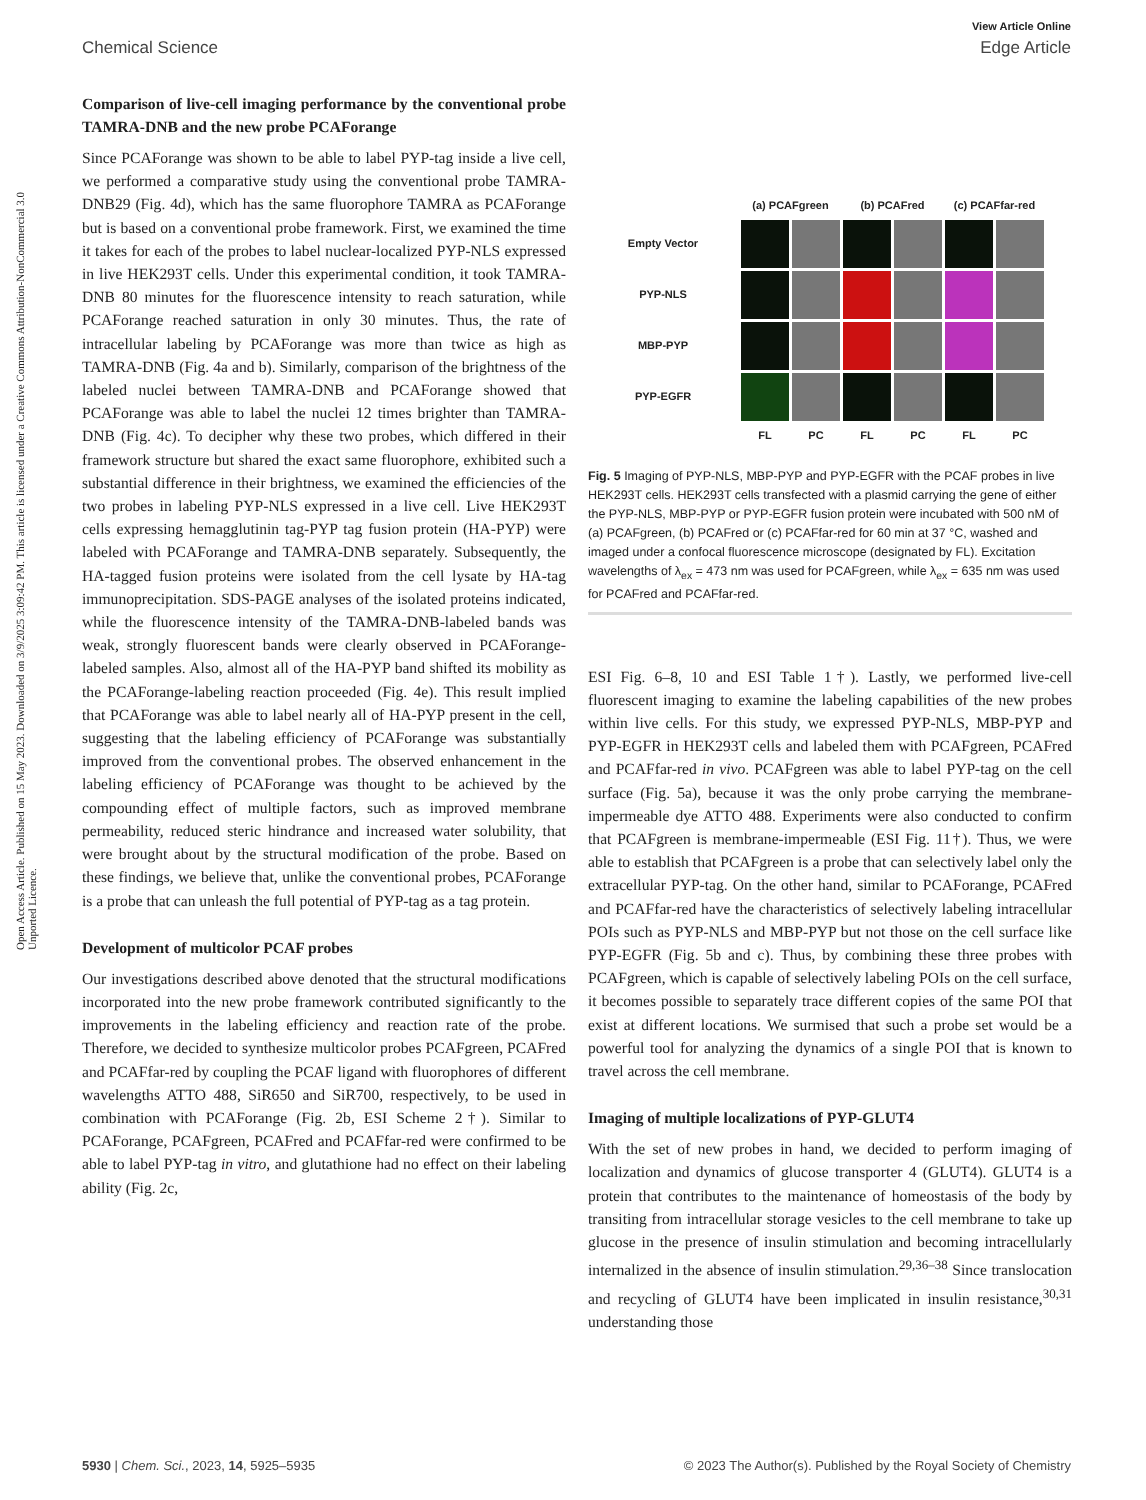View Article Online
Chemical Science Edge Article
Open Access Article. Published on 15 May 2023. Downloaded on 3/9/2025 3:09:42 PM. This article is licensed under a Creative Commons Attribution-NonCommercial 3.0 Unported Licence.
Comparison of live-cell imaging performance by the conventional probe TAMRA-DNB and the new probe PCAForange
Since PCAForange was shown to be able to label PYP-tag inside a live cell, we performed a comparative study using the conventional probe TAMRA-DNB29 (Fig. 4d), which has the same fluorophore TAMRA as PCAForange but is based on a conventional probe framework. First, we examined the time it takes for each of the probes to label nuclear-localized PYP-NLS expressed in live HEK293T cells. Under this experimental condition, it took TAMRA-DNB 80 minutes for the fluorescence intensity to reach saturation, while PCAForange reached saturation in only 30 minutes. Thus, the rate of intracellular labeling by PCAForange was more than twice as high as TAMRA-DNB (Fig. 4a and b). Similarly, comparison of the brightness of the labeled nuclei between TAMRA-DNB and PCAForange showed that PCAForange was able to label the nuclei 12 times brighter than TAMRA-DNB (Fig. 4c). To decipher why these two probes, which differed in their framework structure but shared the exact same fluorophore, exhibited such a substantial difference in their brightness, we examined the efficiencies of the two probes in labeling PYP-NLS expressed in a live cell. Live HEK293T cells expressing hemagglutinin tag-PYP tag fusion protein (HA-PYP) were labeled with PCAForange and TAMRA-DNB separately. Subsequently, the HA-tagged fusion proteins were isolated from the cell lysate by HA-tag immunoprecipitation. SDS-PAGE analyses of the isolated proteins indicated, while the fluorescence intensity of the TAMRA-DNB-labeled bands was weak, strongly fluorescent bands were clearly observed in PCAForange-labeled samples. Also, almost all of the HA-PYP band shifted its mobility as the PCAForange-labeling reaction proceeded (Fig. 4e). This result implied that PCAForange was able to label nearly all of HA-PYP present in the cell, suggesting that the labeling efficiency of PCAForange was substantially improved from the conventional probes. The observed enhancement in the labeling efficiency of PCAForange was thought to be achieved by the compounding effect of multiple factors, such as improved membrane permeability, reduced steric hindrance and increased water solubility, that were brought about by the structural modification of the probe. Based on these findings, we believe that, unlike the conventional probes, PCAForange is a probe that can unleash the full potential of PYP-tag as a tag protein.
Development of multicolor PCAF probes
Our investigations described above denoted that the structural modifications incorporated into the new probe framework contributed significantly to the improvements in the labeling efficiency and reaction rate of the probe. Therefore, we decided to synthesize multicolor probes PCAFgreen, PCAFred and PCAFfar-red by coupling the PCAF ligand with fluorophores of different wavelengths ATTO 488, SiR650 and SiR700, respectively, to be used in combination with PCAForange (Fig. 2b, ESI Scheme 2†). Similar to PCAForange, PCAFgreen, PCAFred and PCAFfar-red were confirmed to be able to label PYP-tag in vitro, and glutathione had no effect on their labeling ability (Fig. 2c,
(a) PCAFgreen
(b) PCAFred
(c) PCAFfar-red
Empty Vector
PYP-NLS
MBP-PYP
PYP-EGFR
FL
PC
FL
PC
FL
PC
Fig. 5 Imaging of PYP-NLS, MBP-PYP and PYP-EGFR with the PCAF probes in live HEK293T cells. HEK293T cells transfected with a plasmid carrying the gene of either the PYP-NLS, MBP-PYP or PYP-EGFR fusion protein were incubated with 500 nM of (a) PCAFgreen, (b) PCAFred or (c) PCAFfar-red for 60 min at 37 °C, washed and imaged under a confocal fluorescence microscope (designated by FL). Excitation wavelengths of λ<sub>ex</sub> = 473 nm was used for PCAFgreen, while λ<sub>ex</sub> = 635 nm was used for PCAFred and PCAFfar-red.
ESI Fig. 6–8, 10 and ESI Table 1†). Lastly, we performed live-cell fluorescent imaging to examine the labeling capabilities of the new probes within live cells. For this study, we expressed PYP-NLS, MBP-PYP and PYP-EGFR in HEK293T cells and labeled them with PCAFgreen, PCAFred and PCAFfar-red in vivo. PCAFgreen was able to label PYP-tag on the cell surface (Fig. 5a), because it was the only probe carrying the membrane-impermeable dye ATTO 488. Experiments were also conducted to confirm that PCAFgreen is membrane-impermeable (ESI Fig. 11†). Thus, we were able to establish that PCAFgreen is a probe that can selectively label only the extracellular PYP-tag. On the other hand, similar to PCAForange, PCAFred and PCAFfar-red have the characteristics of selectively labeling intracellular POIs such as PYP-NLS and MBP-PYP but not those on the cell surface like PYP-EGFR (Fig. 5b and c). Thus, by combining these three probes with PCAFgreen, which is capable of selectively labeling POIs on the cell surface, it becomes possible to separately trace different copies of the same POI that exist at different locations. We surmised that such a probe set would be a powerful tool for analyzing the dynamics of a single POI that is known to travel across the cell membrane.
Imaging of multiple localizations of PYP-GLUT4
With the set of new probes in hand, we decided to perform imaging of localization and dynamics of glucose transporter 4 (GLUT4). GLUT4 is a protein that contributes to the maintenance of homeostasis of the body by transiting from intracellular storage vesicles to the cell membrane to take up glucose in the presence of insulin stimulation and becoming intracellularly internalized in the absence of insulin stimulation.<sup>29,36–38</sup> Since translocation and recycling of GLUT4 have been implicated in insulin resistance,<sup>30,31</sup> understanding those
5930 | Chem. Sci., 2023, 14, 5925–5935 © 2023 The Author(s). Published by the Royal Society of Chemistry